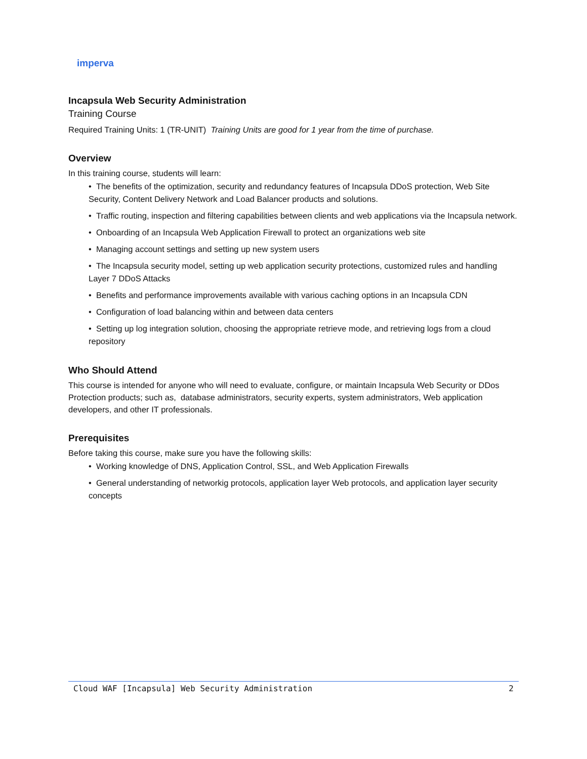imperva
Incapsula Web Security Administration
Training Course
Required Training Units: 1 (TR-UNIT) Training Units are good for 1 year from the time of purchase.
Overview
In this training course, students will learn:
• The benefits of the optimization, security and redundancy features of Incapsula DDoS protection, Web Site Security, Content Delivery Network and Load Balancer products and solutions.
• Traffic routing, inspection and filtering capabilities between clients and web applications via the Incapsula network.
• Onboarding of an Incapsula Web Application Firewall to protect an organizations web site
• Managing account settings and setting up new system users
• The Incapsula security model, setting up web application security protections, customized rules and handling Layer 7 DDoS Attacks
• Benefits and performance improvements available with various caching options in an Incapsula CDN
• Configuration of load balancing within and between data centers
• Setting up log integration solution, choosing the appropriate retrieve mode, and retrieving logs from a cloud repository
Who Should Attend
This course is intended for anyone who will need to evaluate, configure, or maintain Incapsula Web Security or DDos Protection products; such as, database administrators, security experts, system administrators, Web application developers, and other IT professionals.
Prerequisites
Before taking this course, make sure you have the following skills:
• Working knowledge of DNS, Application Control, SSL, and Web Application Firewalls
• General understanding of networkig protocols, application layer Web protocols, and application layer security concepts
Cloud WAF [Incapsula] Web Security Administration 2